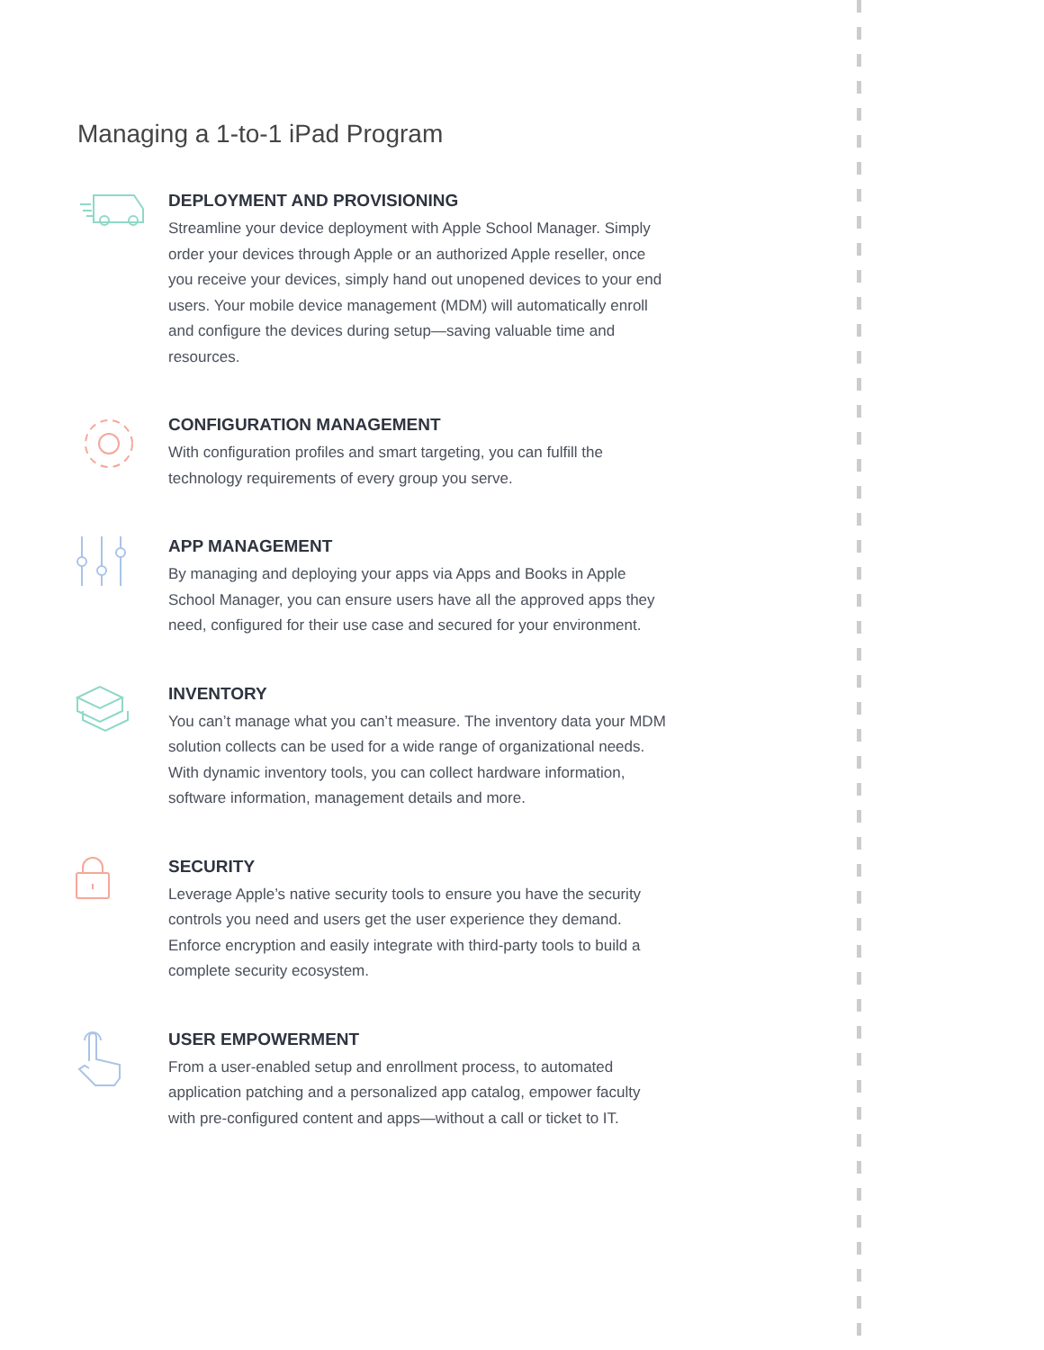Managing a 1-to-1 iPad Program
DEPLOYMENT AND PROVISIONING
Streamline your device deployment with Apple School Manager. Simply order your devices through Apple or an authorized Apple reseller, once you receive your devices, simply hand out unopened devices to your end users. Your mobile device management (MDM) will automatically enroll and configure the devices during setup—saving valuable time and resources.
CONFIGURATION MANAGEMENT
With configuration profiles and smart targeting, you can fulfill the technology requirements of every group you serve.
APP MANAGEMENT
By managing and deploying your apps via Apps and Books in Apple School Manager, you can ensure users have all the approved apps they need, configured for their use case and secured for your environment.
INVENTORY
You can’t manage what you can’t measure. The inventory data your MDM solution collects can be used for a wide range of organizational needs. With dynamic inventory tools, you can collect hardware information, software information, management details and more.
SECURITY
Leverage Apple’s native security tools to ensure you have the security controls you need and users get the user experience they demand. Enforce encryption and easily integrate with third-party tools to build a complete security ecosystem.
USER EMPOWERMENT
From a user-enabled setup and enrollment process, to automated application patching and a personalized app catalog, empower faculty with pre-configured content and apps—without a call or ticket to IT.